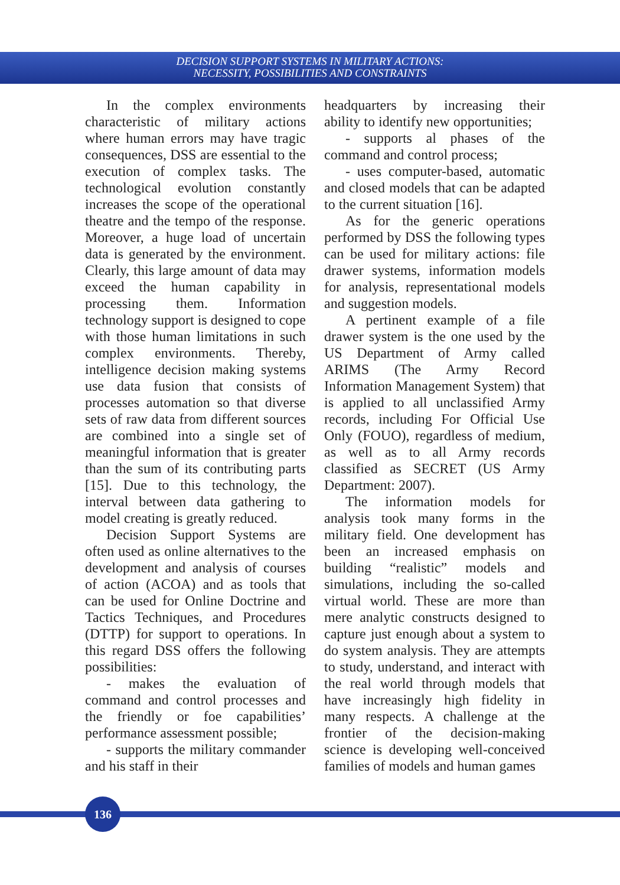DECISION SUPPORT SYSTEMS IN MILITARY ACTIONS:
NECESSITY, POSSIBILITIES AND CONSTRAINTS
In the complex environments characteristic of military actions where human errors may have tragic consequences, DSS are essential to the execution of complex tasks. The technological evolution constantly increases the scope of the operational theatre and the tempo of the response. Moreover, a huge load of uncertain data is generated by the environment. Clearly, this large amount of data may exceed the human capability in processing them. Information technology support is designed to cope with those human limitations in such complex environments. Thereby, intelligence decision making systems use data fusion that consists of processes automation so that diverse sets of raw data from different sources are combined into a single set of meaningful information that is greater than the sum of its contributing parts [15]. Due to this technology, the interval between data gathering to model creating is greatly reduced.
Decision Support Systems are often used as online alternatives to the development and analysis of courses of action (ACOA) and as tools that can be used for Online Doctrine and Tactics Techniques, and Procedures (DTTP) for support to operations. In this regard DSS offers the following possibilities:
- makes the evaluation of command and control processes and the friendly or foe capabilities’ performance assessment possible;
- supports the military commander and his staff in their
headquarters by increasing their ability to identify new opportunities;
- supports al phases of the command and control process;
- uses computer-based, automatic and closed models that can be adapted to the current situation [16].
As for the generic operations performed by DSS the following types can be used for military actions: file drawer systems, information models for analysis, representational models and suggestion models.
A pertinent example of a file drawer system is the one used by the US Department of Army called ARIMS (The Army Record Information Management System) that is applied to all unclassified Army records, including For Official Use Only (FOUO), regardless of medium, as well as to all Army records classified as SECRET (US Army Department: 2007).
The information models for analysis took many forms in the military field. One development has been an increased emphasis on building “realistic” models and simulations, including the so-called virtual world. These are more than mere analytic constructs designed to capture just enough about a system to do system analysis. They are attempts to study, understand, and interact with the real world through models that have increasingly high fidelity in many respects. A challenge at the frontier of the decision-making science is developing well-conceived families of models and human games
136